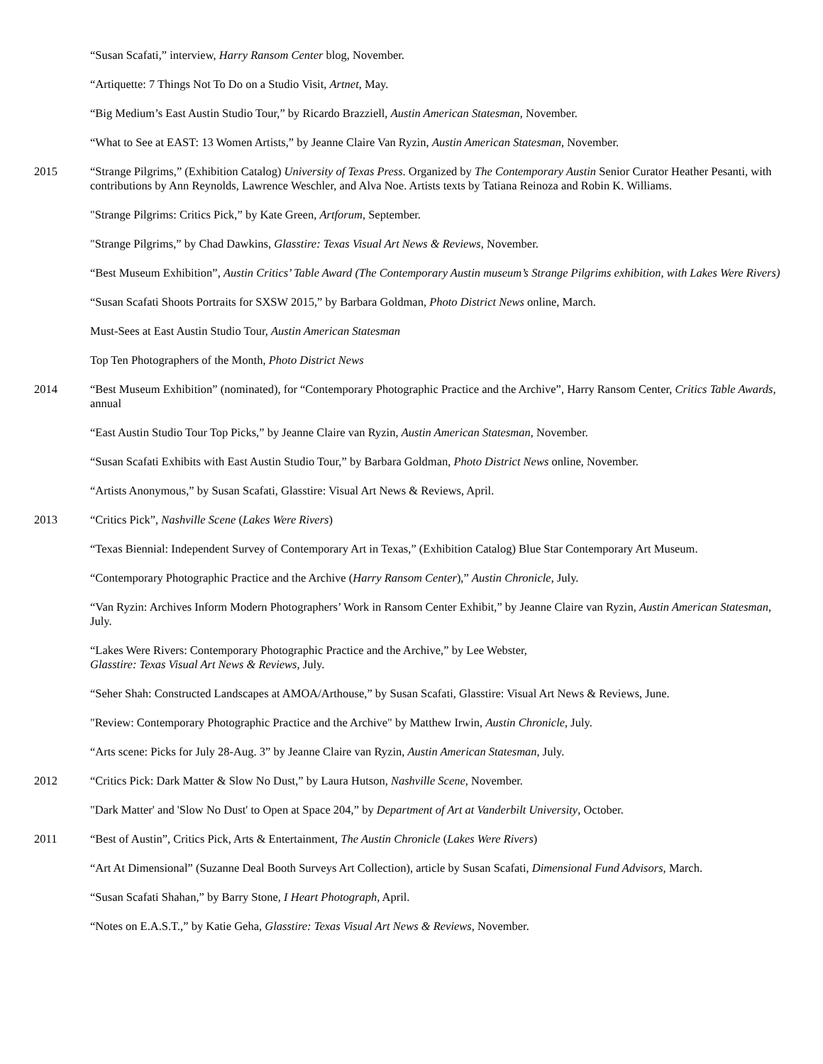“Susan Scafati,” interview, Harry Ransom Center blog, November.
“Artiquette: 7 Things Not To Do on a Studio Visit, Artnet, May.
“Big Medium’s East Austin Studio Tour,” by Ricardo Brazziell, Austin American Statesman, November.
“What to See at EAST: 13 Women Artists,” by Jeanne Claire Van Ryzin, Austin American Statesman, November.
2015 “Strange Pilgrims,” (Exhibition Catalog) University of Texas Press. Organized by The Contemporary Austin Senior Curator Heather Pesanti, with contributions by Ann Reynolds, Lawrence Weschler, and Alva Noe. Artists texts by Tatiana Reinoza and Robin K. Williams.
"Strange Pilgrims: Critics Pick,” by Kate Green, Artforum, September.
"Strange Pilgrims,” by Chad Dawkins, Glasstire: Texas Visual Art News & Reviews, November.
“Best Museum Exhibition”, Austin Critics’ Table Award (The Contemporary Austin museum’s Strange Pilgrims exhibition, with Lakes Were Rivers)
“Susan Scafati Shoots Portraits for SXSW 2015,” by Barbara Goldman, Photo District News online, March.
Must-Sees at East Austin Studio Tour, Austin American Statesman
Top Ten Photographers of the Month, Photo District News
2014 “Best Museum Exhibition” (nominated), for “Contemporary Photographic Practice and the Archive”, Harry Ransom Center, Critics Table Awards, annual
“East Austin Studio Tour Top Picks,” by Jeanne Claire van Ryzin, Austin American Statesman, November.
“Susan Scafati Exhibits with East Austin Studio Tour,” by Barbara Goldman, Photo District News online, November.
“Artists Anonymous,” by Susan Scafati, Glasstire: Visual Art News & Reviews, April.
2013 “Critics Pick”, Nashville Scene (Lakes Were Rivers)
“Texas Biennial: Independent Survey of Contemporary Art in Texas,” (Exhibition Catalog) Blue Star Contemporary Art Museum.
“Contemporary Photographic Practice and the Archive (Harry Ransom Center),” Austin Chronicle, July.
“Van Ryzin: Archives Inform Modern Photographers’ Work in Ransom Center Exhibit,” by Jeanne Claire van Ryzin, Austin American Statesman, July.
“Lakes Were Rivers: Contemporary Photographic Practice and the Archive,” by Lee Webster,
Glasstire: Texas Visual Art News & Reviews, July.
“Seher Shah: Constructed Landscapes at AMOA/Arthouse,” by Susan Scafati, Glasstire: Visual Art News & Reviews, June.
"Review: Contemporary Photographic Practice and the Archive" by Matthew Irwin, Austin Chronicle, July.
“Arts scene: Picks for July 28-Aug. 3” by Jeanne Claire van Ryzin, Austin American Statesman, July.
2012 “Critics Pick: Dark Matter & Slow No Dust,” by Laura Hutson, Nashville Scene, November.
"Dark Matter' and 'Slow No Dust' to Open at Space 204,” by Department of Art at Vanderbilt University, October.
2011 “Best of Austin”, Critics Pick, Arts & Entertainment, The Austin Chronicle (Lakes Were Rivers)
“Art At Dimensional” (Suzanne Deal Booth Surveys Art Collection), article by Susan Scafati, Dimensional Fund Advisors, March.
“Susan Scafati Shahan,” by Barry Stone, I Heart Photograph, April.
“Notes on E.A.S.T.,” by Katie Geha, Glasstire: Texas Visual Art News & Reviews, November.